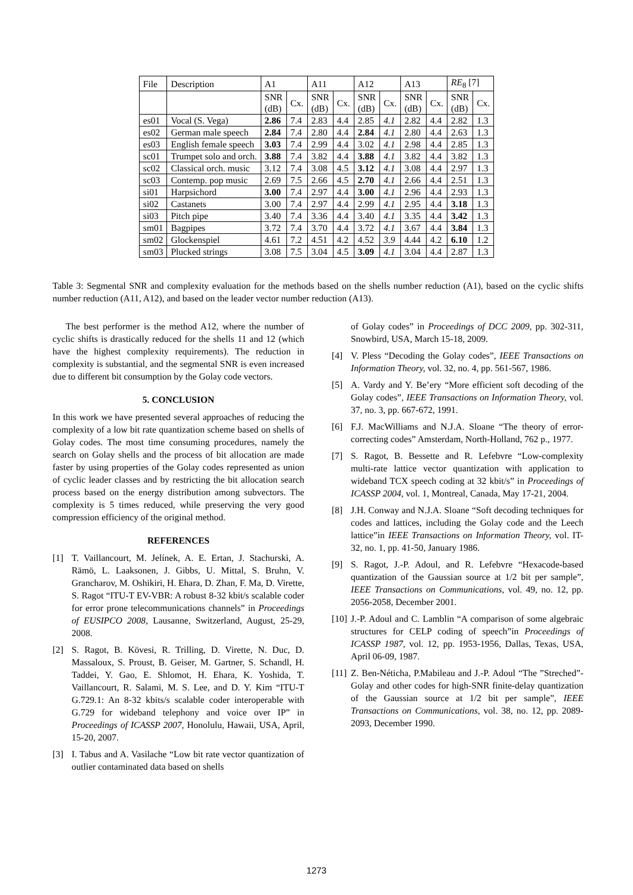| File | Description | A1 | | A11 | | A12 | | A13 | | RE<sub>8</sub> [7] | |
| --- | --- | --- | --- | --- | --- | --- | --- | --- | --- | --- | --- |
| | | SNR (dB) | Cx. | SNR (dB) | Cx. | SNR (dB) | Cx. | SNR (dB) | Cx. | SNR (dB) | Cx. |
| es01 | Vocal (S. Vega) | 2.86 | 7.4 | 2.83 | 4.4 | 2.85 | 4.1 | 2.82 | 4.4 | 2.82 | 1.3 |
| es02 | German male speech | 2.84 | 7.4 | 2.80 | 4.4 | 2.84 | 4.1 | 2.80 | 4.4 | 2.63 | 1.3 |
| es03 | English female speech | 3.03 | 7.4 | 2.99 | 4.4 | 3.02 | 4.1 | 2.98 | 4.4 | 2.85 | 1.3 |
| sc01 | Trumpet solo and orch. | 3.88 | 7.4 | 3.82 | 4.4 | 3.88 | 4.1 | 3.82 | 4.4 | 3.82 | 1.3 |
| sc02 | Classical orch. music | 3.12 | 7.4 | 3.08 | 4.5 | 3.12 | 4.1 | 3.08 | 4.4 | 2.97 | 1.3 |
| sc03 | Contemp. pop music | 2.69 | 7.5 | 2.66 | 4.5 | 2.70 | 4.1 | 2.66 | 4.4 | 2.51 | 1.3 |
| si01 | Harpsichord | 3.00 | 7.4 | 2.97 | 4.4 | 3.00 | 4.1 | 2.96 | 4.4 | 2.93 | 1.3 |
| si02 | Castanets | 3.00 | 7.4 | 2.97 | 4.4 | 2.99 | 4.1 | 2.95 | 4.4 | 3.18 | 1.3 |
| si03 | Pitch pipe | 3.40 | 7.4 | 3.36 | 4.4 | 3.40 | 4.1 | 3.35 | 4.4 | 3.42 | 1.3 |
| sm01 | Bagpipes | 3.72 | 7.4 | 3.70 | 4.4 | 3.72 | 4.1 | 3.67 | 4.4 | 3.84 | 1.3 |
| sm02 | Glockenspiel | 4.61 | 7.2 | 4.51 | 4.2 | 4.52 | 3.9 | 4.44 | 4.2 | 6.10 | 1.2 |
| sm03 | Plucked strings | 3.08 | 7.5 | 3.04 | 4.5 | 3.09 | 4.1 | 3.04 | 4.4 | 2.87 | 1.3 |
Table 3: Segmental SNR and complexity evaluation for the methods based on the shells number reduction (A1), based on the cyclic shifts number reduction (A11, A12), and based on the leader vector number reduction (A13).
The best performer is the method A12, where the number of cyclic shifts is drastically reduced for the shells 11 and 12 (which have the highest complexity requirements). The reduction in complexity is substantial, and the segmental SNR is even increased due to different bit consumption by the Golay code vectors.
5. CONCLUSION
In this work we have presented several approaches of reducing the complexity of a low bit rate quantization scheme based on shells of Golay codes. The most time consuming procedures, namely the search on Golay shells and the process of bit allocation are made faster by using properties of the Golay codes represented as union of cyclic leader classes and by restricting the bit allocation search process based on the energy distribution among subvectors. The complexity is 5 times reduced, while preserving the very good compression efficiency of the original method.
REFERENCES
[1] T. Vaillancourt, M. Jelínek, A. E. Ertan, J. Stachurski, A. Rämö, L. Laaksonen, J. Gibbs, U. Mittal, S. Bruhn, V. Grancharov, M. Oshikiri, H. Ehara, D. Zhan, F. Ma, D. Virette, S. Ragot “ITU-T EV-VBR: A robust 8-32 kbit/s scalable coder for error prone telecommunications channels” in Proceedings of EUSIPCO 2008, Lausanne, Switzerland, August, 25-29, 2008.
[2] S. Ragot, B. Kövesi, R. Trilling, D. Virette, N. Duc, D. Massaloux, S. Proust, B. Geiser, M. Gartner, S. Schandl, H. Taddei, Y. Gao, E. Shlomot, H. Ehara, K. Yoshida, T. Vaillancourt, R. Salami, M. S. Lee, and D. Y. Kim “ITU-T G.729.1: An 8-32 kbits/s scalable coder interoperable with G.729 for wideband telephony and voice over IP” in Proceedings of ICASSP 2007, Honolulu, Hawaii, USA, April, 15-20, 2007.
[3] I. Tabus and A. Vasilache “Low bit rate vector quantization of outlier contaminated data based on shells
of Golay codes” in Proceedings of DCC 2009, pp. 302-311, Snowbird, USA, March 15-18, 2009.
[4] V. Pless “Decoding the Golay codes”, IEEE Transactions on Information Theory, vol. 32, no. 4, pp. 561-567, 1986.
[5] A. Vardy and Y. Be’ery “More efficient soft decoding of the Golay codes”, IEEE Transactions on Information Theory, vol. 37, no. 3, pp. 667-672, 1991.
[6] F.J. MacWilliams and N.J.A. Sloane “The theory of error-correcting codes” Amsterdam, North-Holland, 762 p., 1977.
[7] S. Ragot, B. Bessette and R. Lefebvre “Low-complexity multi-rate lattice vector quantization with application to wideband TCX speech coding at 32 kbit/s” in Proceedings of ICASSP 2004, vol. 1, Montreal, Canada, May 17-21, 2004.
[8] J.H. Conway and N.J.A. Sloane “Soft decoding techniques for codes and lattices, including the Golay code and the Leech lattice”in IEEE Transactions on Information Theory, vol. IT-32, no. 1, pp. 41-50, January 1986.
[9] S. Ragot, J.-P. Adoul, and R. Lefebvre “Hexacode-based quantization of the Gaussian source at 1/2 bit per sample”, IEEE Transactions on Communications, vol. 49, no. 12, pp. 2056-2058, December 2001.
[10] J.-P. Adoul and C. Lamblin “A comparison of some algebraic structures for CELP coding of speech”in Proceedings of ICASSP 1987, vol. 12, pp. 1953-1956, Dallas, Texas, USA, April 06-09, 1987.
[11] Z. Ben-Néticha, P.Mabileau and J.-P. Adoul “The ”Streched”-Golay and other codes for high-SNR finite-delay quantization of the Gaussian source at 1/2 bit per sample”, IEEE Transactions on Communications, vol. 38, no. 12, pp. 2089-2093, December 1990.
1273